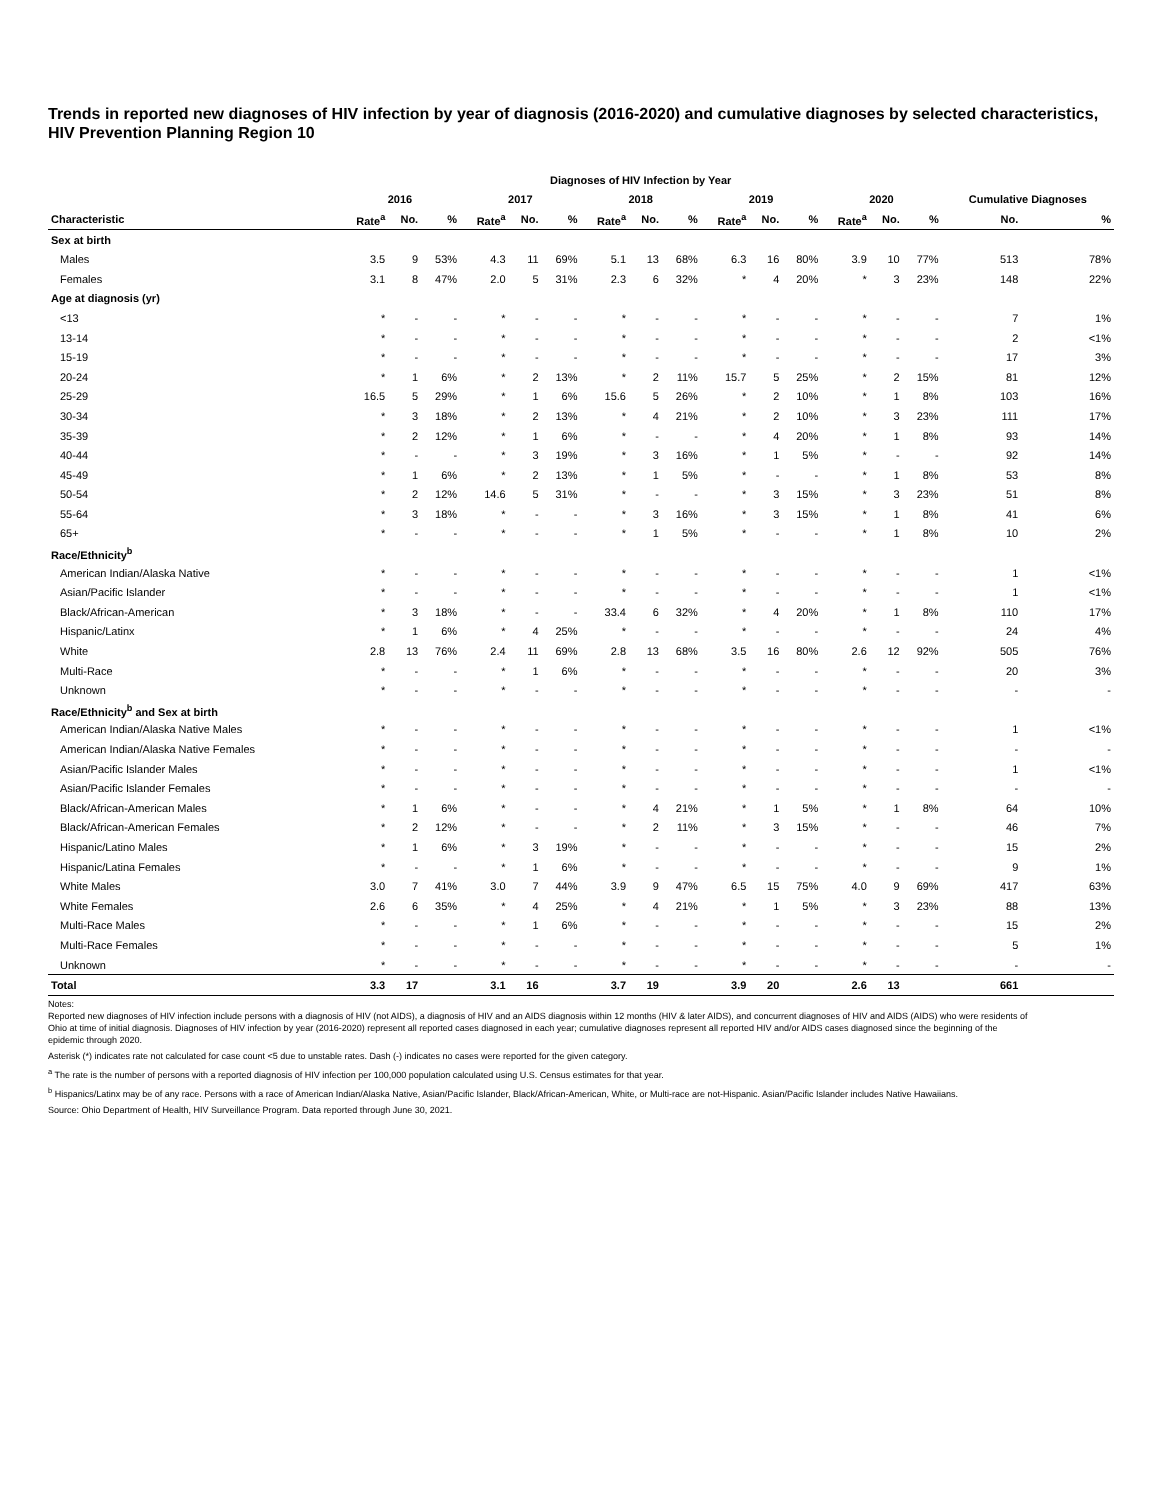Trends in reported new diagnoses of HIV infection by year of diagnosis (2016-2020) and cumulative diagnoses by selected characteristics, HIV Prevention Planning Region 10
| | Diagnoses of HIV Infection by Year | | | | | | | | | | | | | | | | |
| --- | --- | --- | --- | --- | --- | --- | --- | --- | --- | --- | --- | --- | --- | --- | --- | --- | --- |
| | 2016 | | | 2017 | | | 2018 | | | 2019 | | | 2020 | | | Cumulative Diagnoses | |
| Characteristic | Rate<sup>a</sup> | No. | % | Rate<sup>a</sup> | No. | % | Rate<sup>a</sup> | No. | % | Rate<sup>a</sup> | No. | % | Rate<sup>a</sup> | No. | % | No. | % |
| Sex at birth | | | | | | | | | | | | | | | | | |
| Males | 3.5 | 9 | 53% | 4.3 | 11 | 69% | 5.1 | 13 | 68% | 6.3 | 16 | 80% | 3.9 | 10 | 77% | 513 | 78% |
| Females | 3.1 | 8 | 47% | 2.0 | 5 | 31% | 2.3 | 6 | 32% | * | 4 | 20% | * | 3 | 23% | 148 | 22% |
| Age at diagnosis (yr) | | | | | | | | | | | | | | | | | |
| <13 | * | - | - | * | - | - | * | - | - | * | - | - | * | - | - | 7 | 1% |
| 13-14 | * | - | - | * | - | - | * | - | - | * | - | - | * | - | - | 2 | <1% |
| 15-19 | * | - | - | * | - | - | * | - | - | * | - | - | * | - | - | 17 | 3% |
| 20-24 | * | 1 | 6% | * | 2 | 13% | * | 2 | 11% | 15.7 | 5 | 25% | * | 2 | 15% | 81 | 12% |
| 25-29 | 16.5 | 5 | 29% | * | 1 | 6% | 15.6 | 5 | 26% | * | 2 | 10% | * | 1 | 8% | 103 | 16% |
| 30-34 | * | 3 | 18% | * | 2 | 13% | * | 4 | 21% | * | 2 | 10% | * | 3 | 23% | 111 | 17% |
| 35-39 | * | 2 | 12% | * | 1 | 6% | * | - | - | * | 4 | 20% | * | 1 | 8% | 93 | 14% |
| 40-44 | * | - | - | * | 3 | 19% | * | 3 | 16% | * | 1 | 5% | * | - | - | 92 | 14% |
| 45-49 | * | 1 | 6% | * | 2 | 13% | * | 1 | 5% | * | - | - | * | 1 | 8% | 53 | 8% |
| 50-54 | * | 2 | 12% | 14.6 | 5 | 31% | * | - | - | * | 3 | 15% | * | 3 | 23% | 51 | 8% |
| 55-64 | * | 3 | 18% | * | - | - | * | 3 | 16% | * | 3 | 15% | * | 1 | 8% | 41 | 6% |
| 65+ | * | - | - | * | - | - | * | 1 | 5% | * | - | - | * | 1 | 8% | 10 | 2% |
| Race/Ethnicity<sup>b</sup> | | | | | | | | | | | | | | | | | |
| American Indian/Alaska Native | * | - | - | * | - | - | * | - | - | * | - | - | * | - | - | 1 | <1% |
| Asian/Pacific Islander | * | - | - | * | - | - | * | - | - | * | - | - | * | - | - | 1 | <1% |
| Black/African-American | * | 3 | 18% | * | - | - | 33.4 | 6 | 32% | * | 4 | 20% | * | 1 | 8% | 110 | 17% |
| Hispanic/Latinx | * | 1 | 6% | * | 4 | 25% | * | - | - | * | - | - | * | - | - | 24 | 4% |
| White | 2.8 | 13 | 76% | 2.4 | 11 | 69% | 2.8 | 13 | 68% | 3.5 | 16 | 80% | 2.6 | 12 | 92% | 505 | 76% |
| Multi-Race | * | - | - | * | 1 | 6% | * | - | - | * | - | - | * | - | - | 20 | 3% |
| Unknown | * | - | - | * | - | - | * | - | - | * | - | - | * | - | - | - | - |
| Race/Ethnicity<sup>b</sup> and Sex at birth | | | | | | | | | | | | | | | | | |
| American Indian/Alaska Native Males | * | - | - | * | - | - | * | - | - | * | - | - | * | - | - | 1 | <1% |
| American Indian/Alaska Native Females | * | - | - | * | - | - | * | - | - | * | - | - | * | - | - | - | - |
| Asian/Pacific Islander Males | * | - | - | * | - | - | * | - | - | * | - | - | * | - | - | 1 | <1% |
| Asian/Pacific Islander Females | * | - | - | * | - | - | * | - | - | * | - | - | * | - | - | - | - |
| Black/African-American Males | * | 1 | 6% | * | - | - | * | 4 | 21% | * | 1 | 5% | * | 1 | 8% | 64 | 10% |
| Black/African-American Females | * | 2 | 12% | * | - | - | * | 2 | 11% | * | 3 | 15% | * | - | - | 46 | 7% |
| Hispanic/Latino Males | * | 1 | 6% | * | 3 | 19% | * | - | - | * | - | - | * | - | - | 15 | 2% |
| Hispanic/Latina Females | * | - | - | * | 1 | 6% | * | - | - | * | - | - | * | - | - | 9 | 1% |
| White Males | 3.0 | 7 | 41% | 3.0 | 7 | 44% | 3.9 | 9 | 47% | 6.5 | 15 | 75% | 4.0 | 9 | 69% | 417 | 63% |
| White Females | 2.6 | 6 | 35% | * | 4 | 25% | * | 4 | 21% | * | 1 | 5% | * | 3 | 23% | 88 | 13% |
| Multi-Race Males | * | - | - | * | 1 | 6% | * | - | - | * | - | - | * | - | - | 15 | 2% |
| Multi-Race Females | * | - | - | * | - | - | * | - | - | * | - | - | * | - | - | 5 | 1% |
| Unknown | * | - | - | * | - | - | * | - | - | * | - | - | * | - | - | - | - |
| Total | 3.3 | 17 | | 3.1 | 16 | | 3.7 | 19 | | 3.9 | 20 | | 2.6 | 13 | | 661 | |
Notes:
Reported new diagnoses of HIV infection include persons with a diagnosis of HIV (not AIDS), a diagnosis of HIV and an AIDS diagnosis within 12 months (HIV & later AIDS), and concurrent diagnoses of HIV and AIDS (AIDS) who were residents of Ohio at time of initial diagnosis. Diagnoses of HIV infection by year (2016-2020) represent all reported cases diagnosed in each year; cumulative diagnoses represent all reported HIV and/or AIDS cases diagnosed since the beginning of the epidemic through 2020.
Asterisk (*) indicates rate not calculated for case count <5 due to unstable rates. Dash (-) indicates no cases were reported for the given category.
<sup>a</sup> The rate is the number of persons with a reported diagnosis of HIV infection per 100,000 population calculated using U.S. Census estimates for that year.
<sup>b</sup> Hispanics/Latinx may be of any race. Persons with a race of American Indian/Alaska Native, Asian/Pacific Islander, Black/African-American, White, or Multi-race are not-Hispanic. Asian/Pacific Islander includes Native Hawaiians.
Source: Ohio Department of Health, HIV Surveillance Program. Data reported through June 30, 2021.